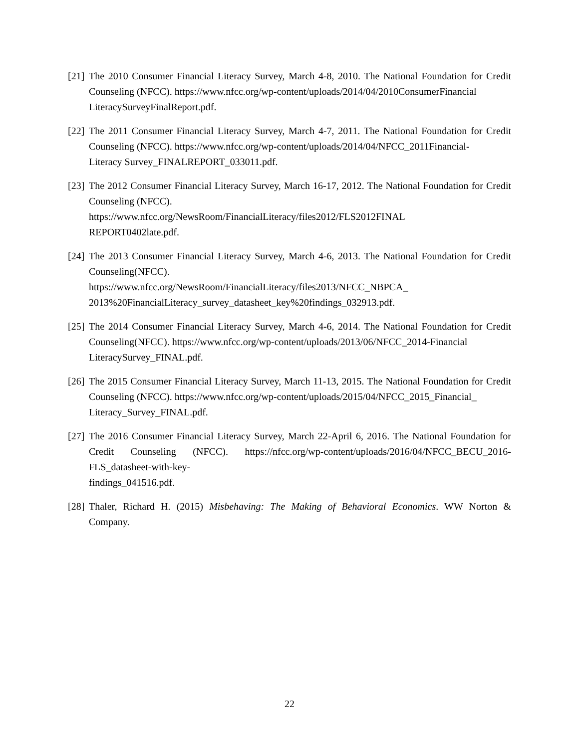[21] The 2010 Consumer Financial Literacy Survey, March 4-8, 2010. The National Foundation for Credit Counseling (NFCC). https://www.nfcc.org/wp-content/uploads/2014/04/2010ConsumerFinancial
LiteracySurveyFinalReport.pdf.
[22] The 2011 Consumer Financial Literacy Survey, March 4-7, 2011. The National Foundation for Credit Counseling (NFCC). https://www.nfcc.org/wp-content/uploads/2014/04/NFCC_2011Financial-
Literacy Survey_FINALREPORT_033011.pdf.
[23] The 2012 Consumer Financial Literacy Survey, March 16-17, 2012. The National Foundation for Credit Counseling (NFCC).
https://www.nfcc.org/NewsRoom/FinancialLiteracy/files2012/FLS2012FINAL
REPORT0402late.pdf.
[24] The 2013 Consumer Financial Literacy Survey, March 4-6, 2013. The National Foundation for Credit Counseling(NFCC).
https://www.nfcc.org/NewsRoom/FinancialLiteracy/files2013/NFCC_NBPCA_
2013%20FinancialLiteracy_survey_datasheet_key%20findings_032913.pdf.
[25] The 2014 Consumer Financial Literacy Survey, March 4-6, 2014. The National Foundation for Credit Counseling(NFCC). https://www.nfcc.org/wp-content/uploads/2013/06/NFCC_2014-Financial
LiteracySurvey_FINAL.pdf.
[26] The 2015 Consumer Financial Literacy Survey, March 11-13, 2015. The National Foundation for Credit Counseling (NFCC). https://www.nfcc.org/wp-content/uploads/2015/04/NFCC_2015_Financial_
Literacy_Survey_FINAL.pdf.
[27] The 2016 Consumer Financial Literacy Survey, March 22-April 6, 2016. The National Foundation for Credit Counseling (NFCC). https://nfcc.org/wp-content/uploads/2016/04/NFCC_BECU_2016-FLS_datasheet-with-key-
findings_041516.pdf.
[28] Thaler, Richard H. (2015) Misbehaving: The Making of Behavioral Economics. WW Norton & Company.
22